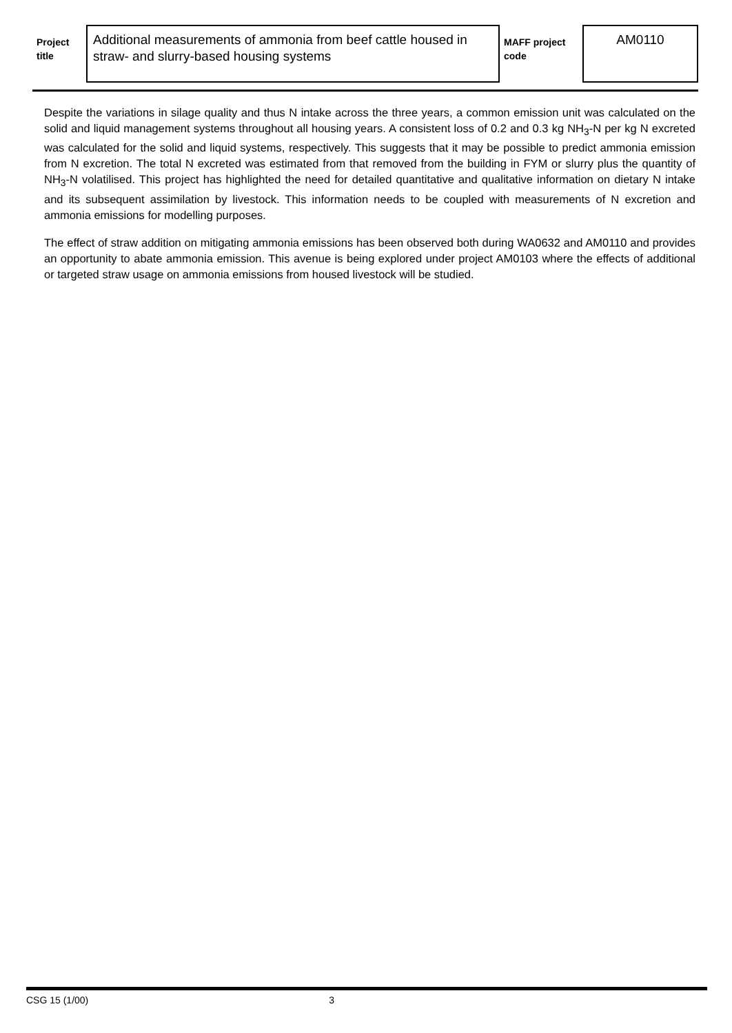| Project title | Additional measurements of ammonia from beef cattle housed in straw- and slurry-based housing systems | MAFF project code | AM0110 |
Despite the variations in silage quality and thus N intake across the three years, a common emission unit was calculated on the solid and liquid management systems throughout all housing years. A consistent loss of 0.2 and 0.3 kg NH<sub>3</sub>-N per kg N excreted was calculated for the solid and liquid systems, respectively. This suggests that it may be possible to predict ammonia emission from N excretion. The total N excreted was estimated from that removed from the building in FYM or slurry plus the quantity of NH<sub>3</sub>-N volatilised. This project has highlighted the need for detailed quantitative and qualitative information on dietary N intake and its subsequent assimilation by livestock. This information needs to be coupled with measurements of N excretion and ammonia emissions for modelling purposes.
The effect of straw addition on mitigating ammonia emissions has been observed both during WA0632 and AM0110 and provides an opportunity to abate ammonia emission. This avenue is being explored under project AM0103 where the effects of additional or targeted straw usage on ammonia emissions from housed livestock will be studied.
CSG 15 (1/00) 3